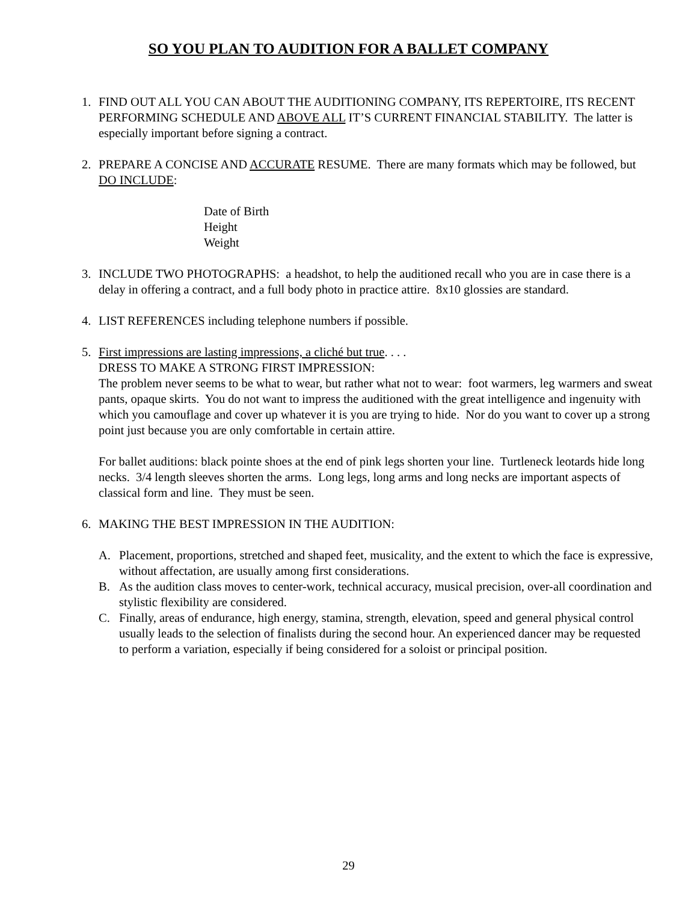SO YOU PLAN TO AUDITION FOR A BALLET COMPANY
1. FIND OUT ALL YOU CAN ABOUT THE AUDITIONING COMPANY, ITS REPERTOIRE, ITS RECENT PERFORMING SCHEDULE AND ABOVE ALL IT’S CURRENT FINANCIAL STABILITY. The latter is especially important before signing a contract.
2. PREPARE A CONCISE AND ACCURATE RESUME. There are many formats which may be followed, but DO INCLUDE:
Date of Birth
Height
Weight
3. INCLUDE TWO PHOTOGRAPHS: a headshot, to help the auditioned recall who you are in case there is a delay in offering a contract, and a full body photo in practice attire. 8x10 glossies are standard.
4. LIST REFERENCES including telephone numbers if possible.
5. First impressions are lasting impressions, a cliché but true. . . .
DRESS TO MAKE A STRONG FIRST IMPRESSION:
The problem never seems to be what to wear, but rather what not to wear: foot warmers, leg warmers and sweat pants, opaque skirts. You do not want to impress the auditioned with the great intelligence and ingenuity with which you camouflage and cover up whatever it is you are trying to hide. Nor do you want to cover up a strong point just because you are only comfortable in certain attire.
For ballet auditions: black pointe shoes at the end of pink legs shorten your line. Turtleneck leotards hide long necks. 3/4 length sleeves shorten the arms. Long legs, long arms and long necks are important aspects of classical form and line. They must be seen.
6. MAKING THE BEST IMPRESSION IN THE AUDITION:
A. Placement, proportions, stretched and shaped feet, musicality, and the extent to which the face is expressive, without affectation, are usually among first considerations.
B. As the audition class moves to center-work, technical accuracy, musical precision, over-all coordination and stylistic flexibility are considered.
C. Finally, areas of endurance, high energy, stamina, strength, elevation, speed and general physical control usually leads to the selection of finalists during the second hour. An experienced dancer may be requested to perform a variation, especially if being considered for a soloist or principal position.
29